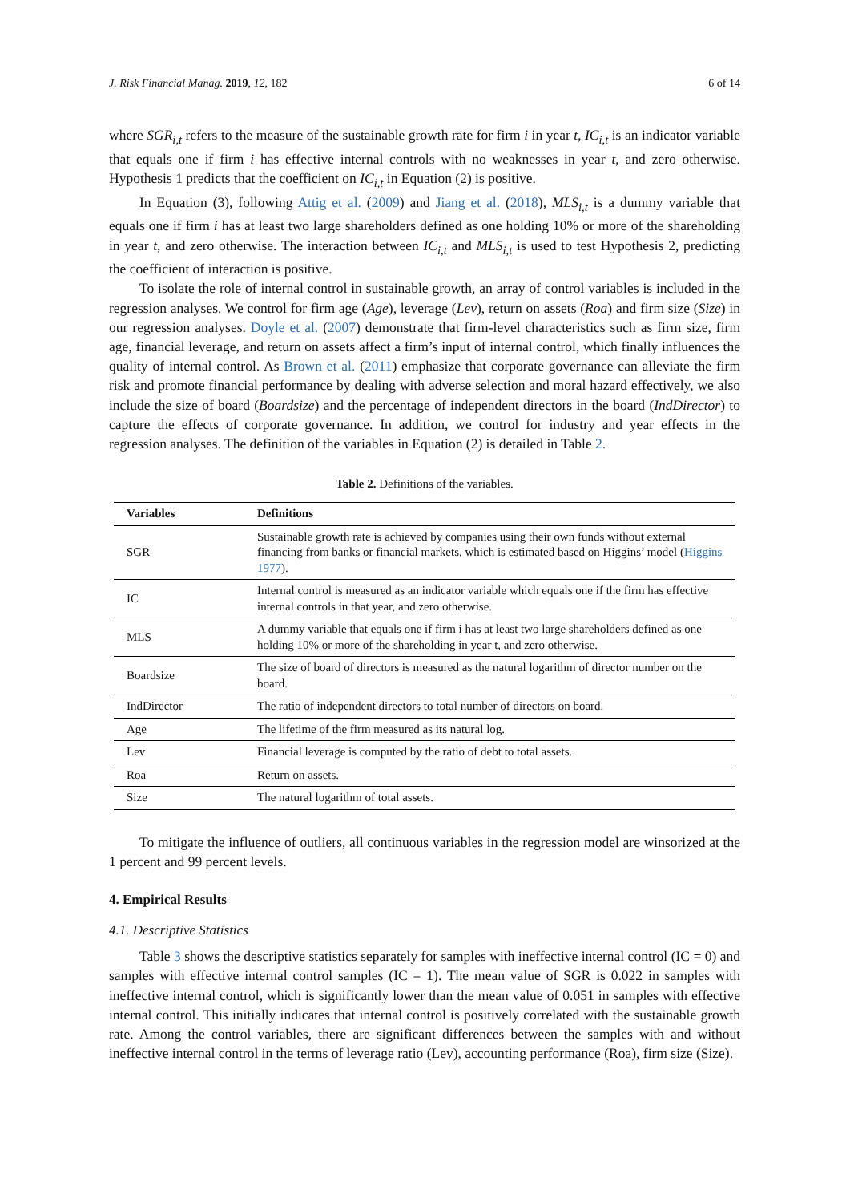J. Risk Financial Manag. 2019, 12, 182 6 of 14
where SGR<sub>i,t</sub> refers to the measure of the sustainable growth rate for firm i in year t, IC<sub>i,t</sub> is an indicator variable that equals one if firm i has effective internal controls with no weaknesses in year t, and zero otherwise. Hypothesis 1 predicts that the coefficient on IC<sub>i,t</sub> in Equation (2) is positive.
In Equation (3), following Attig et al. (2009) and Jiang et al. (2018), MLS<sub>i,t</sub> is a dummy variable that equals one if firm i has at least two large shareholders defined as one holding 10% or more of the shareholding in year t, and zero otherwise. The interaction between IC<sub>i,t</sub> and MLS<sub>i,t</sub> is used to test Hypothesis 2, predicting the coefficient of interaction is positive.
To isolate the role of internal control in sustainable growth, an array of control variables is included in the regression analyses. We control for firm age (Age), leverage (Lev), return on assets (Roa) and firm size (Size) in our regression analyses. Doyle et al. (2007) demonstrate that firm-level characteristics such as firm size, firm age, financial leverage, and return on assets affect a firm’s input of internal control, which finally influences the quality of internal control. As Brown et al. (2011) emphasize that corporate governance can alleviate the firm risk and promote financial performance by dealing with adverse selection and moral hazard effectively, we also include the size of board (Boardsize) and the percentage of independent directors in the board (IndDirector) to capture the effects of corporate governance. In addition, we control for industry and year effects in the regression analyses. The definition of the variables in Equation (2) is detailed in Table 2.
Table 2. Definitions of the variables.
| Variables | Definitions |
| --- | --- |
| SGR | Sustainable growth rate is achieved by companies using their own funds without external financing from banks or financial markets, which is estimated based on Higgins’ model ( Higgins 1977 ). |
| IC | Internal control is measured as an indicator variable which equals one if the firm has effective internal controls in that year, and zero otherwise. |
| MLS | A dummy variable that equals one if firm i has at least two large shareholders defined as one holding 10% or more of the shareholding in year t, and zero otherwise. |
| Boardsize | The size of board of directors is measured as the natural logarithm of director number on the board. |
| IndDirector | The ratio of independent directors to total number of directors on board. |
| Age | The lifetime of the firm measured as its natural log. |
| Lev | Financial leverage is computed by the ratio of debt to total assets. |
| Roa | Return on assets. |
| Size | The natural logarithm of total assets. |
To mitigate the influence of outliers, all continuous variables in the regression model are winsorized at the 1 percent and 99 percent levels.
4. Empirical Results
4.1. Descriptive Statistics
Table 3 shows the descriptive statistics separately for samples with ineffective internal control (IC = 0) and samples with effective internal control samples (IC = 1). The mean value of SGR is 0.022 in samples with ineffective internal control, which is significantly lower than the mean value of 0.051 in samples with effective internal control. This initially indicates that internal control is positively correlated with the sustainable growth rate. Among the control variables, there are significant differences between the samples with and without ineffective internal control in the terms of leverage ratio (Lev), accounting performance (Roa), firm size (Size).